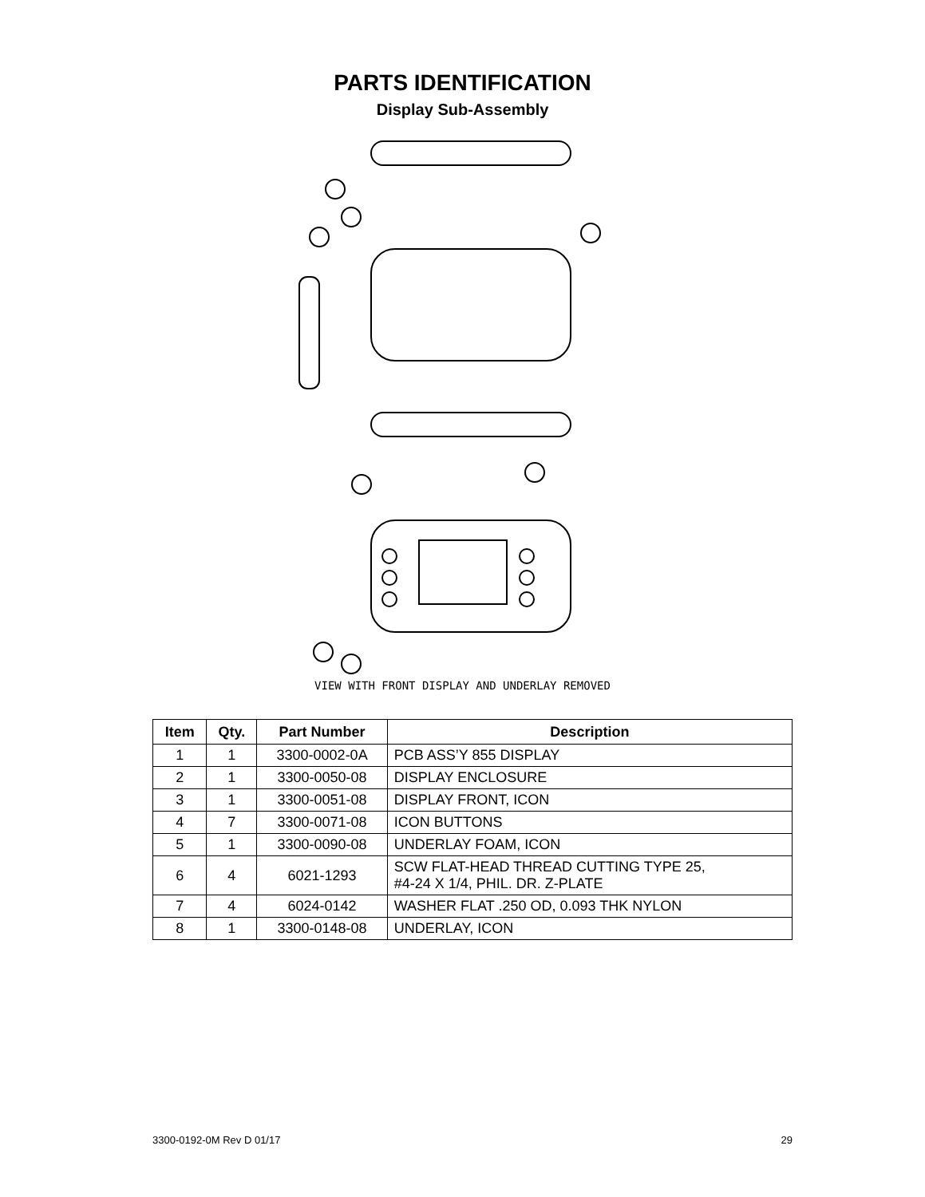PARTS IDENTIFICATION
Display Sub-Assembly
VIEW WITH FRONT DISPLAY AND UNDERLAY REMOVED
| Item | Qty. | Part Number | Description |
| --- | --- | --- | --- |
| 1 | 1 | 3300-0002-0A | PCB ASS’Y 855 DISPLAY |
| 2 | 1 | 3300-0050-08 | DISPLAY ENCLOSURE |
| 3 | 1 | 3300-0051-08 | DISPLAY FRONT, ICON |
| 4 | 7 | 3300-0071-08 | ICON BUTTONS |
| 5 | 1 | 3300-0090-08 | UNDERLAY FOAM, ICON |
| 6 | 4 | 6021-1293 | SCW FLAT-HEAD THREAD CUTTING TYPE 25, #4-24 X 1/4, PHIL. DR. Z-PLATE |
| 7 | 4 | 6024-0142 | WASHER FLAT .250 OD, 0.093 THK NYLON |
| 8 | 1 | 3300-0148-08 | UNDERLAY, ICON |
3300-0192-0M Rev D 01/17 29